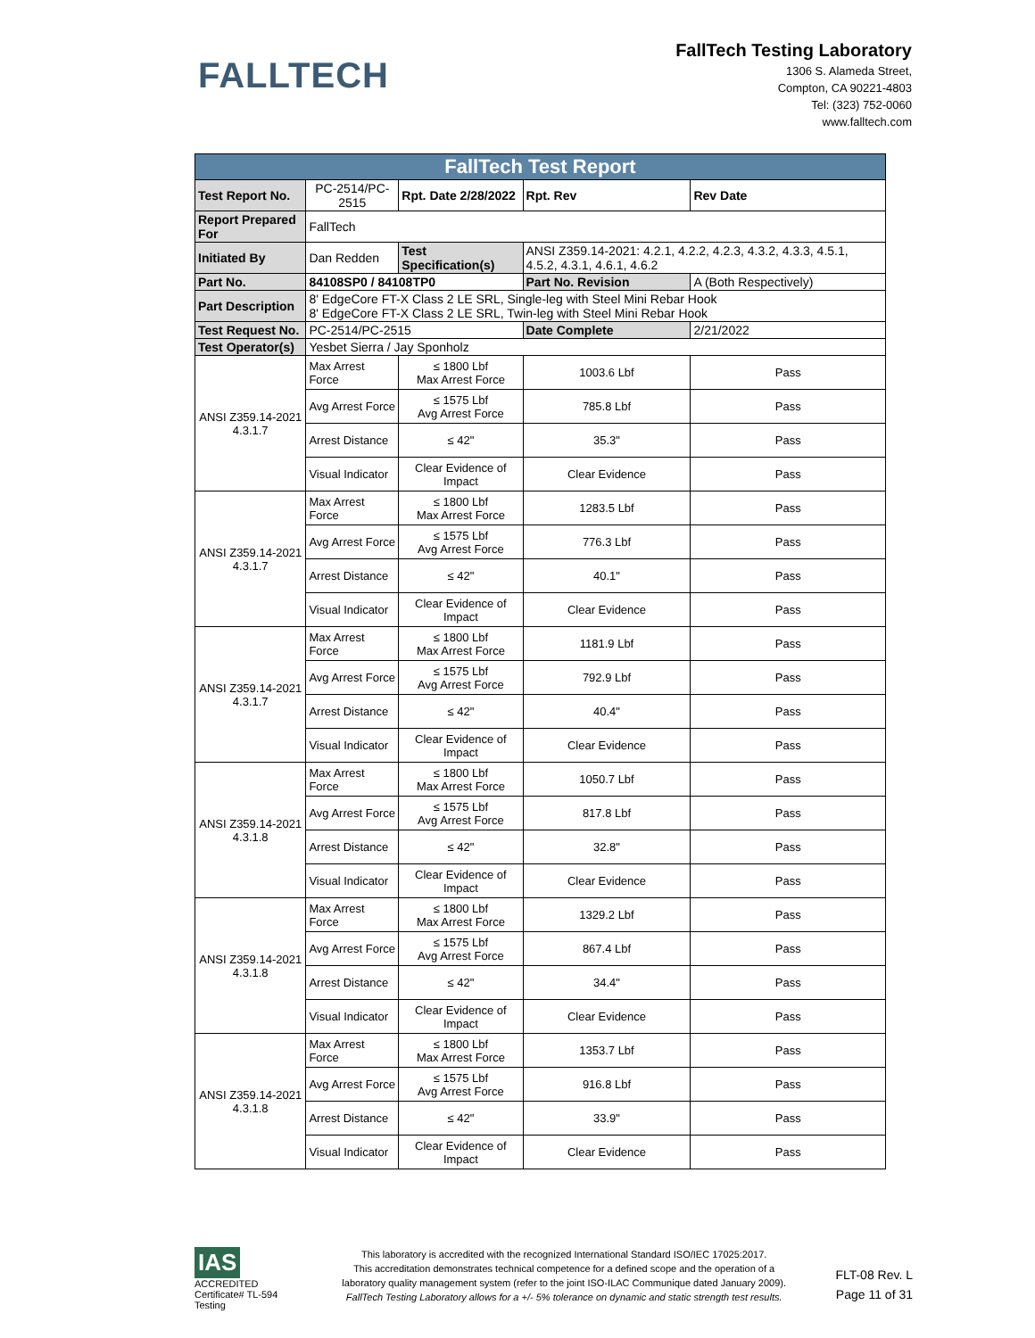FALLTECH
FallTech Testing Laboratory
1306 S. Alameda Street,
Compton, CA 90221-4803
Tel: (323) 752-0060
www.falltech.com
| FallTech Test Report | | | | |
| Test Report No. | PC-2514/PC-2515 | Rpt. Date 2/28/2022 | Rpt. Rev | Rev Date |
| Report Prepared For | FallTech | | | |
| Initiated By | Dan Redden | Test Specification(s) | ANSI Z359.14-2021: 4.2.1, 4.2.2, 4.2.3, 4.3.2, 4.3.3, 4.5.1, 4.5.2, 4.3.1, 4.6.1, 4.6.2 | |
| Part No. | 84108SP0 / 84108TP0 | | Part No. Revision | A (Both Respectively) |
| Part Description | 8' EdgeCore FT-X Class 2 LE SRL, Single-leg with Steel Mini Rebar Hook 8' EdgeCore FT-X Class 2 LE SRL, Twin-leg with Steel Mini Rebar Hook | | | |
| Test Request No. | PC-2514/PC-2515 | | Date Complete | 2/21/2022 |
| Test Operator(s) | Yesbet Sierra / Jay Sponholz | | | |
| ANSI Z359.14-2021 4.3.1.7 | Max Arrest Force | ≤ 1800 Lbf Max Arrest Force | 1003.6 Lbf | Pass |
| | Avg Arrest Force | ≤ 1575 Lbf Avg Arrest Force | 785.8 Lbf | Pass |
| | Arrest Distance | ≤ 42" | 35.3" | Pass |
| | Visual Indicator | Clear Evidence of Impact | Clear Evidence | Pass |
| ANSI Z359.14-2021 4.3.1.7 | Max Arrest Force | ≤ 1800 Lbf Max Arrest Force | 1283.5 Lbf | Pass |
| | Avg Arrest Force | ≤ 1575 Lbf Avg Arrest Force | 776.3 Lbf | Pass |
| | Arrest Distance | ≤ 42" | 40.1" | Pass |
| | Visual Indicator | Clear Evidence of Impact | Clear Evidence | Pass |
| ANSI Z359.14-2021 4.3.1.7 | Max Arrest Force | ≤ 1800 Lbf Max Arrest Force | 1181.9 Lbf | Pass |
| | Avg Arrest Force | ≤ 1575 Lbf Avg Arrest Force | 792.9 Lbf | Pass |
| | Arrest Distance | ≤ 42" | 40.4" | Pass |
| | Visual Indicator | Clear Evidence of Impact | Clear Evidence | Pass |
| ANSI Z359.14-2021 4.3.1.8 | Max Arrest Force | ≤ 1800 Lbf Max Arrest Force | 1050.7 Lbf | Pass |
| | Avg Arrest Force | ≤ 1575 Lbf Avg Arrest Force | 817.8 Lbf | Pass |
| | Arrest Distance | ≤ 42" | 32.8" | Pass |
| | Visual Indicator | Clear Evidence of Impact | Clear Evidence | Pass |
| ANSI Z359.14-2021 4.3.1.8 | Max Arrest Force | ≤ 1800 Lbf Max Arrest Force | 1329.2 Lbf | Pass |
| | Avg Arrest Force | ≤ 1575 Lbf Avg Arrest Force | 867.4 Lbf | Pass |
| | Arrest Distance | ≤ 42" | 34.4" | Pass |
| | Visual Indicator | Clear Evidence of Impact | Clear Evidence | Pass |
| ANSI Z359.14-2021 4.3.1.8 | Max Arrest Force | ≤ 1800 Lbf Max Arrest Force | 1353.7 Lbf | Pass |
| | Avg Arrest Force | ≤ 1575 Lbf Avg Arrest Force | 916.8 Lbf | Pass |
| | Arrest Distance | ≤ 42" | 33.9" | Pass |
| | Visual Indicator | Clear Evidence of Impact | Clear Evidence | Pass |
IAS ACCREDITED
Certificate# TL-594 Testing
This laboratory is accredited with the recognized International Standard ISO/IEC 17025:2017.
This accreditation demonstrates technical competence for a defined scope and the operation of a laboratory quality management system (refer to the joint ISO-ILAC Communique dated January 2009).
FallTech Testing Laboratory allows for a +/- 5% tolerance on dynamic and static strength test results.
FLT-08 Rev. L
Page 11 of 31